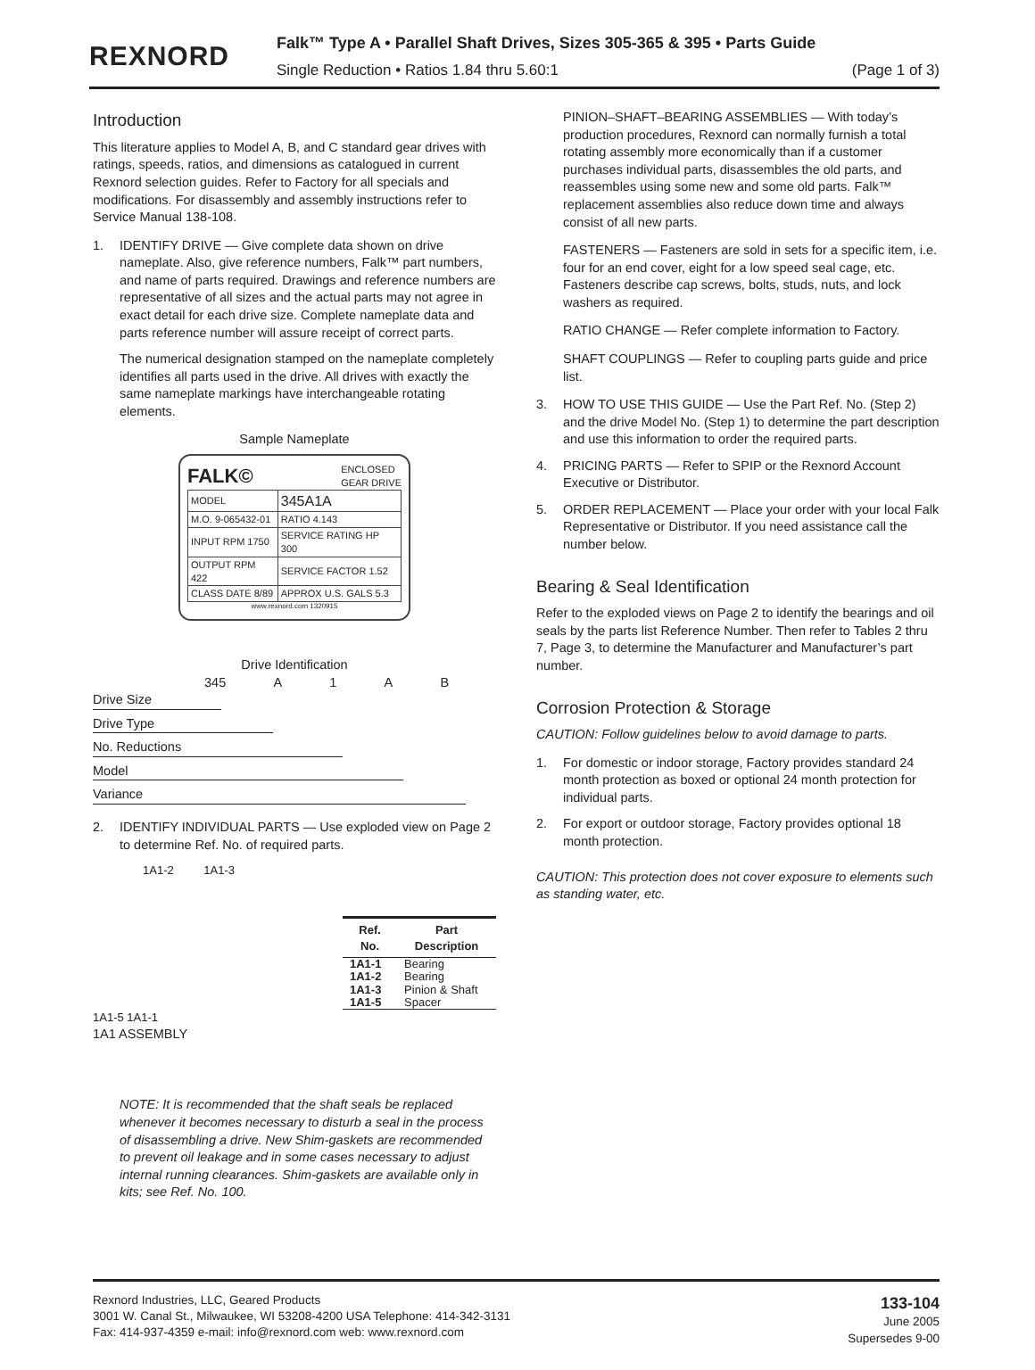REXNORD
Falk™ Type A • Parallel Shaft Drives, Sizes 305-365 & 395 • Parts Guide
Single Reduction • Ratios 1.84 thru 5.60:1 (Page 1 of 3)
Introduction
This literature applies to Model A, B, and C standard gear drives with ratings, speeds, ratios, and dimensions as catalogued in current Rexnord selection guides. Refer to Factory for all specials and modifications. For disassembly and assembly instructions refer to Service Manual 138-108.
1. IDENTIFY DRIVE — Give complete data shown on drive nameplate. Also, give reference numbers, Falk™ part numbers, and name of parts required. Drawings and reference numbers are representative of all sizes and the actual parts may not agree in exact detail for each drive size. Complete nameplate data and parts reference number will assure receipt of correct parts.
The numerical designation stamped on the nameplate completely identifies all parts used in the drive. All drives with exactly the same nameplate markings have interchangeable rotating elements.
Sample Nameplate
FALK© ENCLOSED
GEAR DRIVE
| MODEL | 345A1A |
| M.O. 9-065432-01 | RATIO 4.143 |
| INPUT RPM 1750 | SERVICE RATING HP 300 |
| OUTPUT RPM 422 | SERVICE FACTOR 1.52 |
| CLASS DATE 8/89 | APPROX U.S. GALS 5.3 |
www.rexnord.com 1320915
Drive Identification
345 A 1 A B
Drive Size
Drive Type
No. Reductions
Model
Variance
2. IDENTIFY INDIVIDUAL PARTS — Use exploded view on Page 2 to determine Ref. No. of required parts.
1A1-2 1A1-3
| Ref. No. | Part Description |
| --- | --- |
| 1A1-1 | Bearing |
| 1A1-2 | Bearing |
| 1A1-3 | Pinion & Shaft |
| 1A1-5 | Spacer |
1A1-5 1A1-1
1A1 ASSEMBLY
NOTE: It is recommended that the shaft seals be replaced whenever it becomes necessary to disturb a seal in the process of disassembling a drive. New Shim-gaskets are recommended to prevent oil leakage and in some cases necessary to adjust internal running clearances. Shim-gaskets are available only in kits; see Ref. No. 100.
PINION–SHAFT–BEARING ASSEMBLIES — With today’s production procedures, Rexnord can normally furnish a total rotating assembly more economically than if a customer purchases individual parts, disassembles the old parts, and reassembles using some new and some old parts. Falk™ replacement assemblies also reduce down time and always consist of all new parts.
FASTENERS — Fasteners are sold in sets for a specific item, i.e. four for an end cover, eight for a low speed seal cage, etc. Fasteners describe cap screws, bolts, studs, nuts, and lock washers as required.
RATIO CHANGE — Refer complete information to Factory.
SHAFT COUPLINGS — Refer to coupling parts guide and price list.
3. HOW TO USE THIS GUIDE — Use the Part Ref. No. (Step 2) and the drive Model No. (Step 1) to determine the part description and use this information to order the required parts.
4. PRICING PARTS — Refer to SPIP or the Rexnord Account Executive or Distributor.
5. ORDER REPLACEMENT — Place your order with your local Falk Representative or Distributor. If you need assistance call the number below.
Bearing & Seal Identification
Refer to the exploded views on Page 2 to identify the bearings and oil seals by the parts list Reference Number. Then refer to Tables 2 thru 7, Page 3, to determine the Manufacturer and Manufacturer’s part number.
Corrosion Protection & Storage
CAUTION: Follow guidelines below to avoid damage to parts.
1. For domestic or indoor storage, Factory provides standard 24 month protection as boxed or optional 24 month protection for individual parts.
2. For export or outdoor storage, Factory provides optional 18 month protection.
CAUTION: This protection does not cover exposure to elements such as standing water, etc.
Rexnord Industries, LLC, Geared Products
3001 W. Canal St., Milwaukee, WI 53208-4200 USA Telephone: 414-342-3131
Fax: 414-937-4359 e-mail: info@rexnord.com web: www.rexnord.com
133-104
June 2005
Supersedes 9-00